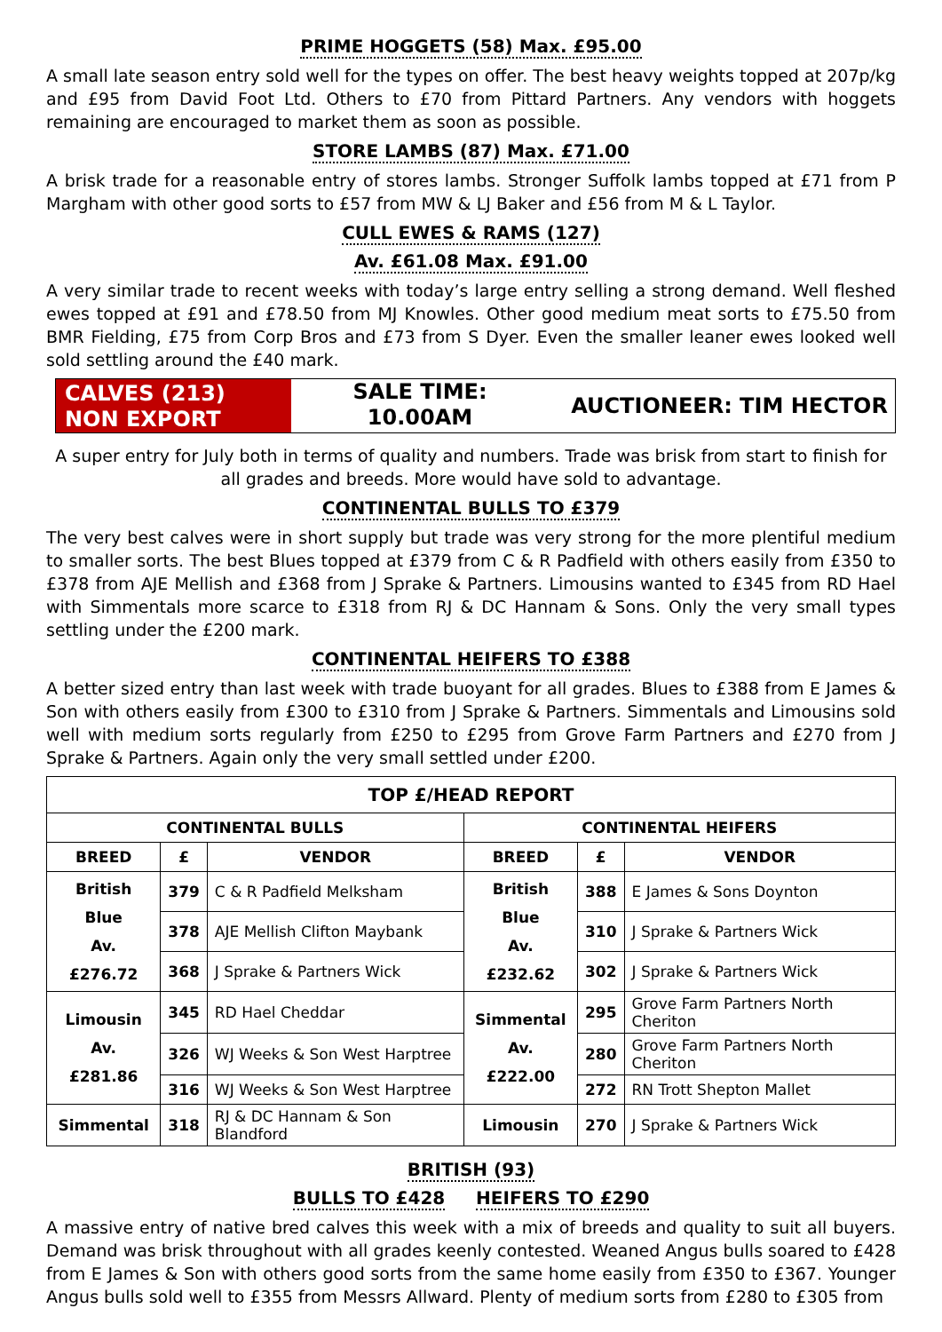PRIME HOGGETS (58) Max. £95.00
A small late season entry sold well for the types on offer. The best heavy weights topped at 207p/kg and £95 from David Foot Ltd. Others to £70 from Pittard Partners. Any vendors with hoggets remaining are encouraged to market them as soon as possible.
STORE LAMBS (87) Max. £71.00
A brisk trade for a reasonable entry of stores lambs. Stronger Suffolk lambs topped at £71 from P Margham with other good sorts to £57 from MW & LJ Baker and £56 from M & L Taylor.
CULL EWES & RAMS (127)
Av. £61.08 Max. £91.00
A very similar trade to recent weeks with today’s large entry selling a strong demand. Well fleshed ewes topped at £91 and £78.50 from MJ Knowles. Other good medium meat sorts to £75.50 from BMR Fielding, £75 from Corp Bros and £73 from S Dyer. Even the smaller leaner ewes looked well sold settling around the £40 mark.
CALVES (213)
NON EXPORT
SALE TIME:
10.00AM
AUCTIONEER: TIM HECTOR
A super entry for July both in terms of quality and numbers. Trade was brisk from start to finish for all grades and breeds. More would have sold to advantage.
CONTINENTAL BULLS TO £379
The very best calves were in short supply but trade was very strong for the more plentiful medium to smaller sorts. The best Blues topped at £379 from C & R Padfield with others easily from £350 to £378 from AJE Mellish and £368 from J Sprake & Partners. Limousins wanted to £345 from RD Hael with Simmentals more scarce to £318 from RJ & DC Hannam & Sons. Only the very small types settling under the £200 mark.
CONTINENTAL HEIFERS TO £388
A better sized entry than last week with trade buoyant for all grades. Blues to £388 from E James & Son with others easily from £300 to £310 from J Sprake & Partners. Simmentals and Limousins sold well with medium sorts regularly from £250 to £295 from Grove Farm Partners and £270 from J Sprake & Partners. Again only the very small settled under £200.
| TOP £/HEAD REPORT | | | | | |
| --- | --- | --- | --- | --- | --- |
| CONTINENTAL BULLS | | | CONTINENTAL HEIFERS | | |
| BREED | £ | VENDOR | BREED | £ | VENDOR |
| British Blue Av. £276.72 | 379 | C & R Padfield Melksham | British Blue Av. £232.62 | 388 | E James & Sons Doynton |
| | 378 | AJE Mellish Clifton Maybank | | 310 | J Sprake & Partners Wick |
| | 368 | J Sprake & Partners Wick | | 302 | J Sprake & Partners Wick |
| Limousin Av. £281.86 | 345 | RD Hael Cheddar | Simmental Av. £222.00 | 295 | Grove Farm Partners North Cheriton |
| | 326 | WJ Weeks & Son West Harptree | | 280 | Grove Farm Partners North Cheriton |
| | 316 | WJ Weeks & Son West Harptree | | 272 | RN Trott Shepton Mallet |
| Simmental | 318 | RJ & DC Hannam & Son Blandford | Limousin | 270 | J Sprake & Partners Wick |
BRITISH (93)
BULLS TO £428 HEIFERS TO £290
A massive entry of native bred calves this week with a mix of breeds and quality to suit all buyers. Demand was brisk throughout with all grades keenly contested. Weaned Angus bulls soared to £428 from E James & Son with others good sorts from the same home easily from £350 to £367. Younger Angus bulls sold well to £355 from Messrs Allward. Plenty of medium sorts from £280 to £305 from